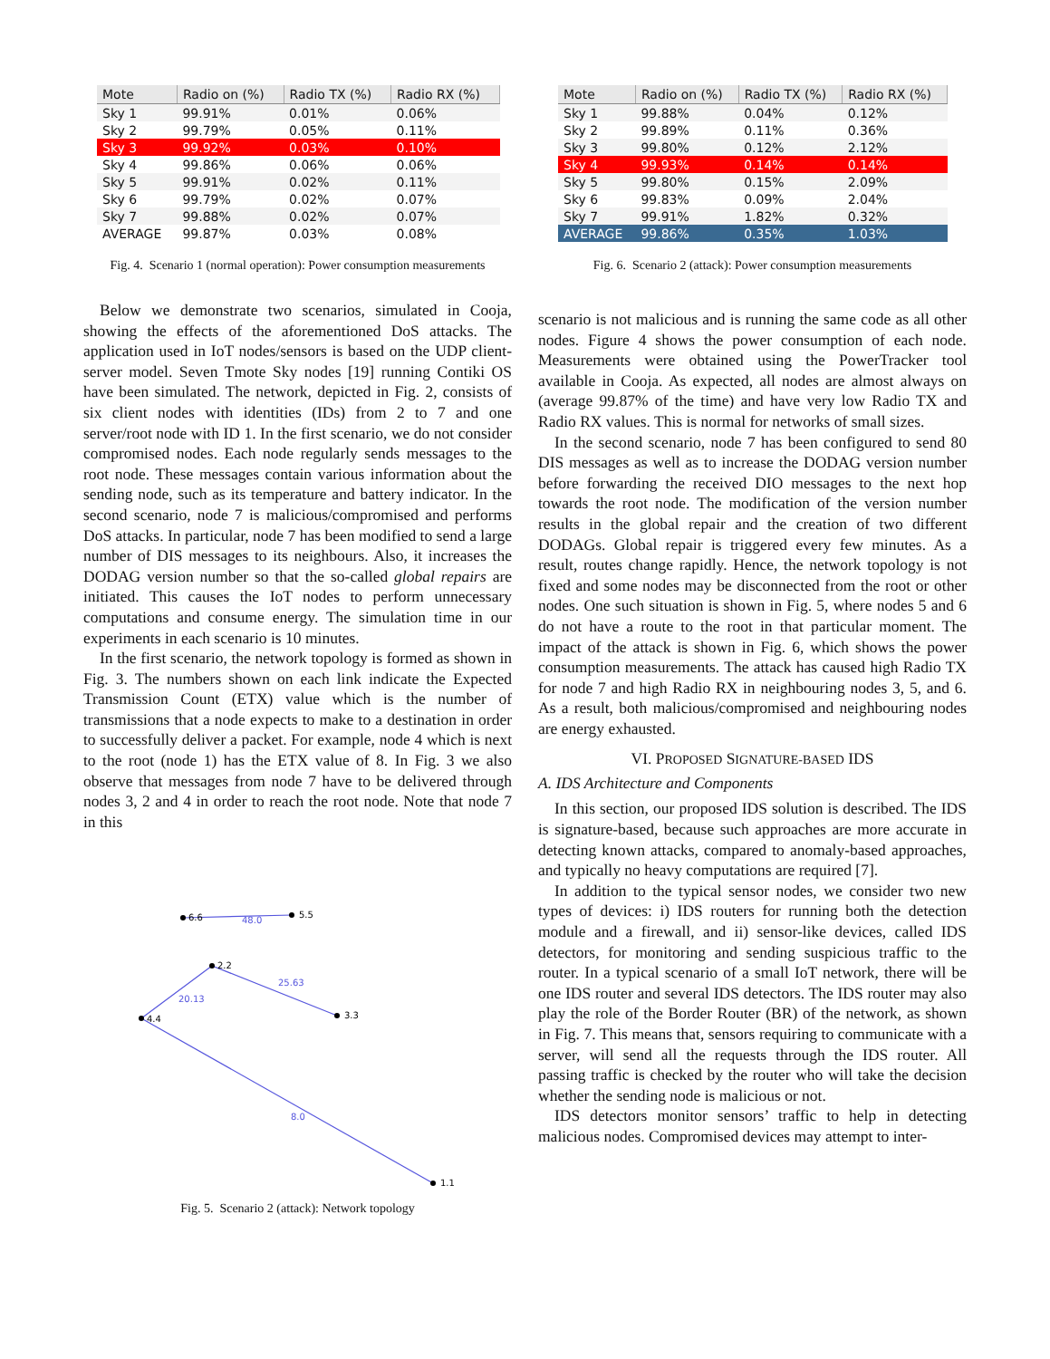| Mote | Radio on (%) | Radio TX (%) | Radio RX (%) |
| --- | --- | --- | --- |
| Sky 1 | 99.91% | 0.01% | 0.06% |
| Sky 2 | 99.79% | 0.05% | 0.11% |
| Sky 3 | 99.92% | 0.03% | 0.10% |
| Sky 4 | 99.86% | 0.06% | 0.06% |
| Sky 5 | 99.91% | 0.02% | 0.11% |
| Sky 6 | 99.79% | 0.02% | 0.07% |
| Sky 7 | 99.88% | 0.02% | 0.07% |
| AVERAGE | 99.87% | 0.03% | 0.08% |
Fig. 4. Scenario 1 (normal operation): Power consumption measurements
Below we demonstrate two scenarios, simulated in Cooja, showing the effects of the aforementioned DoS attacks. The application used in IoT nodes/sensors is based on the UDP client-server model. Seven Tmote Sky nodes [19] running Contiki OS have been simulated. The network, depicted in Fig. 2, consists of six client nodes with identities (IDs) from 2 to 7 and one server/root node with ID 1. In the first scenario, we do not consider compromised nodes. Each node regularly sends messages to the root node. These messages contain various information about the sending node, such as its temperature and battery indicator. In the second scenario, node 7 is malicious/compromised and performs DoS attacks. In particular, node 7 has been modified to send a large number of DIS messages to its neighbours. Also, it increases the DODAG version number so that the so-called global repairs are initiated. This causes the IoT nodes to perform unnecessary computations and consume energy. The simulation time in our experiments in each scenario is 10 minutes.
In the first scenario, the network topology is formed as shown in Fig. 3. The numbers shown on each link indicate the Expected Transmission Count (ETX) value which is the number of transmissions that a node expects to make to a destination in order to successfully deliver a packet. For example, node 4 which is next to the root (node 1) has the ETX value of 8. In Fig. 3 we also observe that messages from node 7 have to be delivered through nodes 3, 2 and 4 in order to reach the root node. Note that node 7 in this
6.6
5.5
2.2
3.3
4.4
1.1
48.0
25.63
20.13
8.0
Fig. 5. Scenario 2 (attack): Network topology
| Mote | Radio on (%) | Radio TX (%) | Radio RX (%) |
| --- | --- | --- | --- |
| Sky 1 | 99.88% | 0.04% | 0.12% |
| Sky 2 | 99.89% | 0.11% | 0.36% |
| Sky 3 | 99.80% | 0.12% | 2.12% |
| Sky 4 | 99.93% | 0.14% | 0.14% |
| Sky 5 | 99.80% | 0.15% | 2.09% |
| Sky 6 | 99.83% | 0.09% | 2.04% |
| Sky 7 | 99.91% | 1.82% | 0.32% |
| AVERAGE | 99.86% | 0.35% | 1.03% |
Fig. 6. Scenario 2 (attack): Power consumption measurements
scenario is not malicious and is running the same code as all other nodes. Figure 4 shows the power consumption of each node. Measurements were obtained using the PowerTracker tool available in Cooja. As expected, all nodes are almost always on (average 99.87% of the time) and have very low Radio TX and Radio RX values. This is normal for networks of small sizes.
In the second scenario, node 7 has been configured to send 80 DIS messages as well as to increase the DODAG version number before forwarding the received DIO messages to the next hop towards the root node. The modification of the version number results in the global repair and the creation of two different DODAGs. Global repair is triggered every few minutes. As a result, routes change rapidly. Hence, the network topology is not fixed and some nodes may be disconnected from the root or other nodes. One such situation is shown in Fig. 5, where nodes 5 and 6 do not have a route to the root in that particular moment. The impact of the attack is shown in Fig. 6, which shows the power consumption measurements. The attack has caused high Radio TX for node 7 and high Radio RX in neighbouring nodes 3, 5, and 6. As a result, both malicious/compromised and neighbouring nodes are energy exhausted.
VI. PROPOSED SIGNATURE-BASED IDS
A. IDS Architecture and Components
In this section, our proposed IDS solution is described. The IDS is signature-based, because such approaches are more accurate in detecting known attacks, compared to anomaly-based approaches, and typically no heavy computations are required [7].
In addition to the typical sensor nodes, we consider two new types of devices: i) IDS routers for running both the detection module and a firewall, and ii) sensor-like devices, called IDS detectors, for monitoring and sending suspicious traffic to the router. In a typical scenario of a small IoT network, there will be one IDS router and several IDS detectors. The IDS router may also play the role of the Border Router (BR) of the network, as shown in Fig. 7. This means that, sensors requiring to communicate with a server, will send all the requests through the IDS router. All passing traffic is checked by the router who will take the decision whether the sending node is malicious or not.
IDS detectors monitor sensors’ traffic to help in detecting malicious nodes. Compromised devices may attempt to inter-